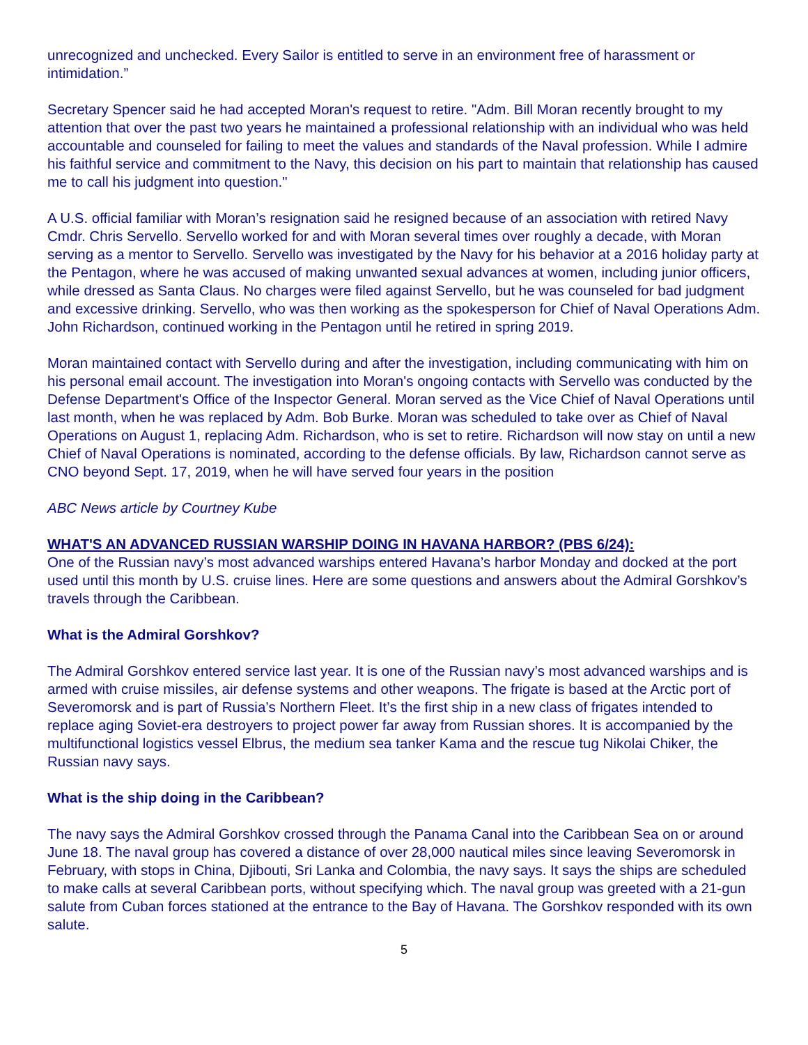unrecognized and unchecked. Every Sailor is entitled to serve in an environment free of harassment or intimidation.”
Secretary Spencer said he had accepted Moran's request to retire. "Adm. Bill Moran recently brought to my attention that over the past two years he maintained a professional relationship with an individual who was held accountable and counseled for failing to meet the values and standards of the Naval profession. While I admire his faithful service and commitment to the Navy, this decision on his part to maintain that relationship has caused me to call his judgment into question."
A U.S. official familiar with Moran’s resignation said he resigned because of an association with retired Navy Cmdr. Chris Servello. Servello worked for and with Moran several times over roughly a decade, with Moran serving as a mentor to Servello. Servello was investigated by the Navy for his behavior at a 2016 holiday party at the Pentagon, where he was accused of making unwanted sexual advances at women, including junior officers, while dressed as Santa Claus. No charges were filed against Servello, but he was counseled for bad judgment and excessive drinking. Servello, who was then working as the spokesperson for Chief of Naval Operations Adm. John Richardson, continued working in the Pentagon until he retired in spring 2019.
Moran maintained contact with Servello during and after the investigation, including communicating with him on his personal email account. The investigation into Moran's ongoing contacts with Servello was conducted by the Defense Department's Office of the Inspector General. Moran served as the Vice Chief of Naval Operations until last month, when he was replaced by Adm. Bob Burke. Moran was scheduled to take over as Chief of Naval Operations on August 1, replacing Adm. Richardson, who is set to retire. Richardson will now stay on until a new Chief of Naval Operations is nominated, according to the defense officials. By law, Richardson cannot serve as CNO beyond Sept. 17, 2019, when he will have served four years in the position
ABC News article by Courtney Kube
WHAT'S AN ADVANCED RUSSIAN WARSHIP DOING IN HAVANA HARBOR? (PBS 6/24):
One of the Russian navy’s most advanced warships entered Havana’s harbor Monday and docked at the port used until this month by U.S. cruise lines. Here are some questions and answers about the Admiral Gorshkov’s travels through the Caribbean.
What is the Admiral Gorshkov?
The Admiral Gorshkov entered service last year. It is one of the Russian navy’s most advanced warships and is armed with cruise missiles, air defense systems and other weapons. The frigate is based at the Arctic port of Severomorsk and is part of Russia’s Northern Fleet. It’s the first ship in a new class of frigates intended to replace aging Soviet-era destroyers to project power far away from Russian shores. It is accompanied by the multifunctional logistics vessel Elbrus, the medium sea tanker Kama and the rescue tug Nikolai Chiker, the Russian navy says.
What is the ship doing in the Caribbean?
The navy says the Admiral Gorshkov crossed through the Panama Canal into the Caribbean Sea on or around June 18. The naval group has covered a distance of over 28,000 nautical miles since leaving Severomorsk in February, with stops in China, Djibouti, Sri Lanka and Colombia, the navy says. It says the ships are scheduled to make calls at several Caribbean ports, without specifying which. The naval group was greeted with a 21-gun salute from Cuban forces stationed at the entrance to the Bay of Havana. The Gorshkov responded with its own salute.
5